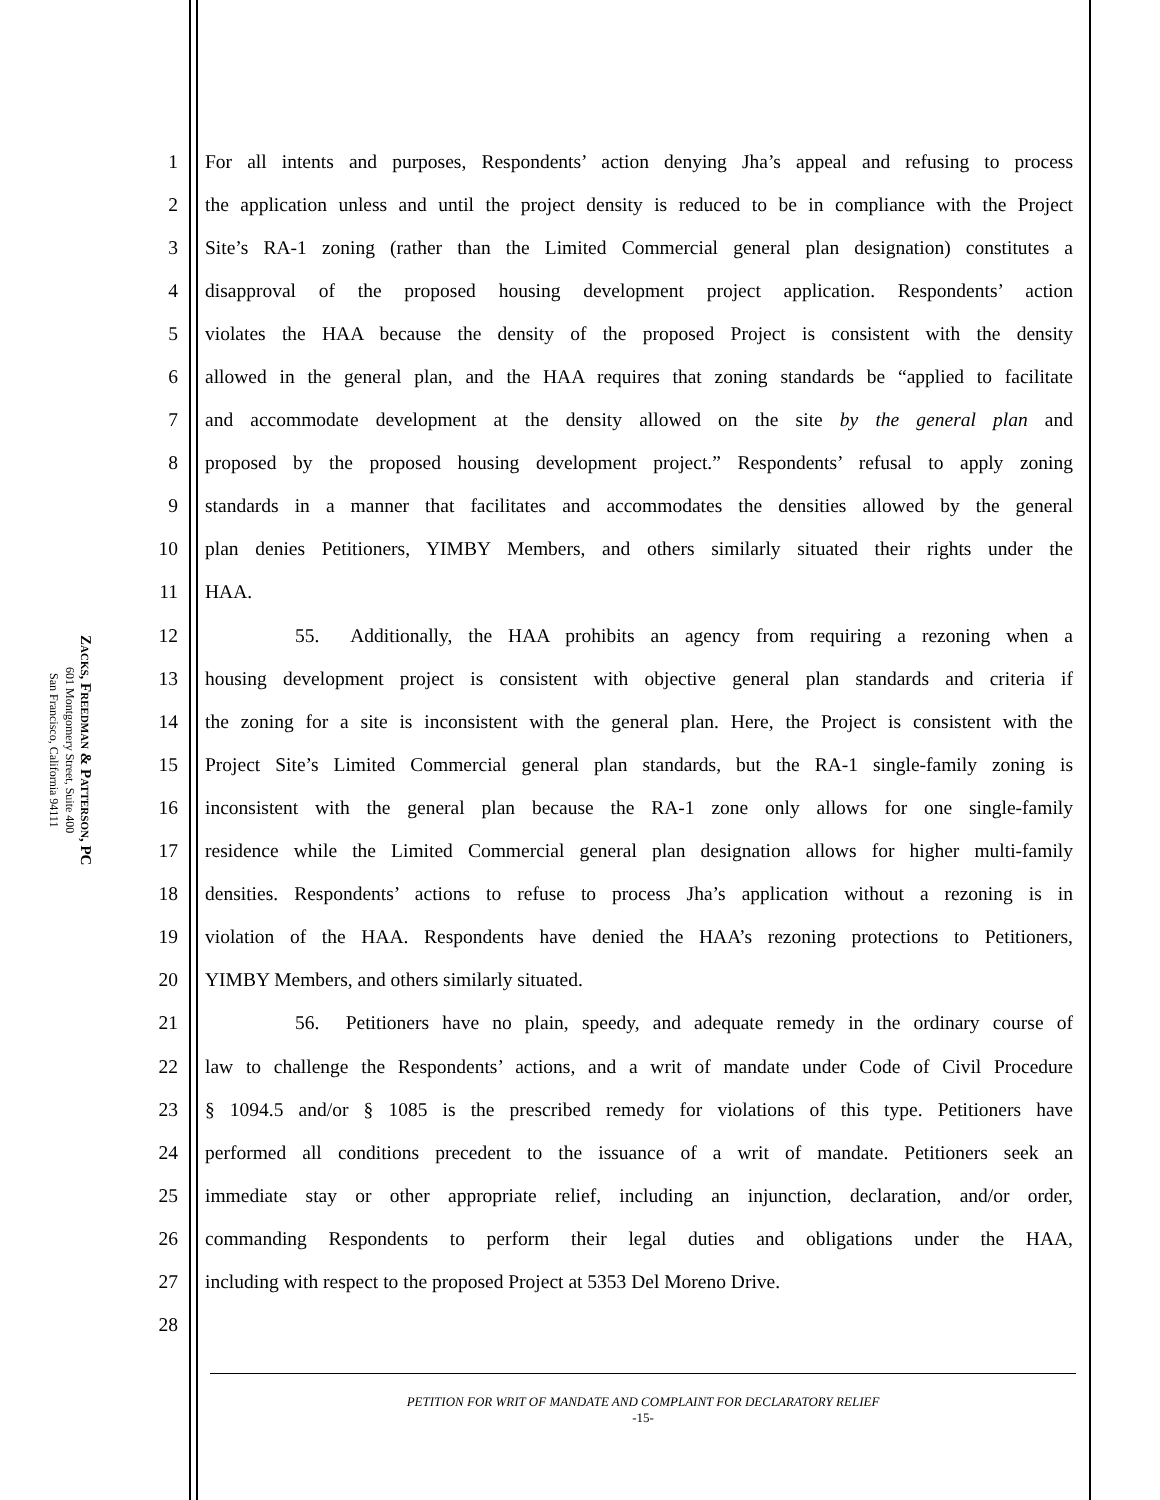Zacks, Freedman & Patterson, PC
601 Montgomery Street, Suite 400
San Francisco, California 94111
1 For all intents and purposes, Respondents’ action denying Jha’s appeal and refusing to process
2 the application unless and until the project density is reduced to be in compliance with the Project
3 Site’s RA-1 zoning (rather than the Limited Commercial general plan designation) constitutes a
4 disapproval of the proposed housing development project application. Respondents’ action
5 violates the HAA because the density of the proposed Project is consistent with the density
6 allowed in the general plan, and the HAA requires that zoning standards be “applied to facilitate
7 and accommodate development at the density allowed on the site by the general plan and
8 proposed by the proposed housing development project.” Respondents’ refusal to apply zoning
9 standards in a manner that facilitates and accommodates the densities allowed by the general
10 plan denies Petitioners, YIMBY Members, and others similarly situated their rights under the
11 HAA.
12 55. Additionally, the HAA prohibits an agency from requiring a rezoning when a
13 housing development project is consistent with objective general plan standards and criteria if
14 the zoning for a site is inconsistent with the general plan. Here, the Project is consistent with the
15 Project Site’s Limited Commercial general plan standards, but the RA-1 single-family zoning is
16 inconsistent with the general plan because the RA-1 zone only allows for one single-family
17 residence while the Limited Commercial general plan designation allows for higher multi-family
18 densities. Respondents’ actions to refuse to process Jha’s application without a rezoning is in
19 violation of the HAA. Respondents have denied the HAA’s rezoning protections to Petitioners,
20 YIMBY Members, and others similarly situated.
21 56. Petitioners have no plain, speedy, and adequate remedy in the ordinary course of
22 law to challenge the Respondents’ actions, and a writ of mandate under Code of Civil Procedure
23 § 1094.5 and/or § 1085 is the prescribed remedy for violations of this type. Petitioners have
24 performed all conditions precedent to the issuance of a writ of mandate. Petitioners seek an
25 immediate stay or other appropriate relief, including an injunction, declaration, and/or order,
26 commanding Respondents to perform their legal duties and obligations under the HAA,
27 including with respect to the proposed Project at 5353 Del Moreno Drive.
28
PETITION FOR WRIT OF MANDATE AND COMPLAINT FOR DECLARATORY RELIEF
-15-